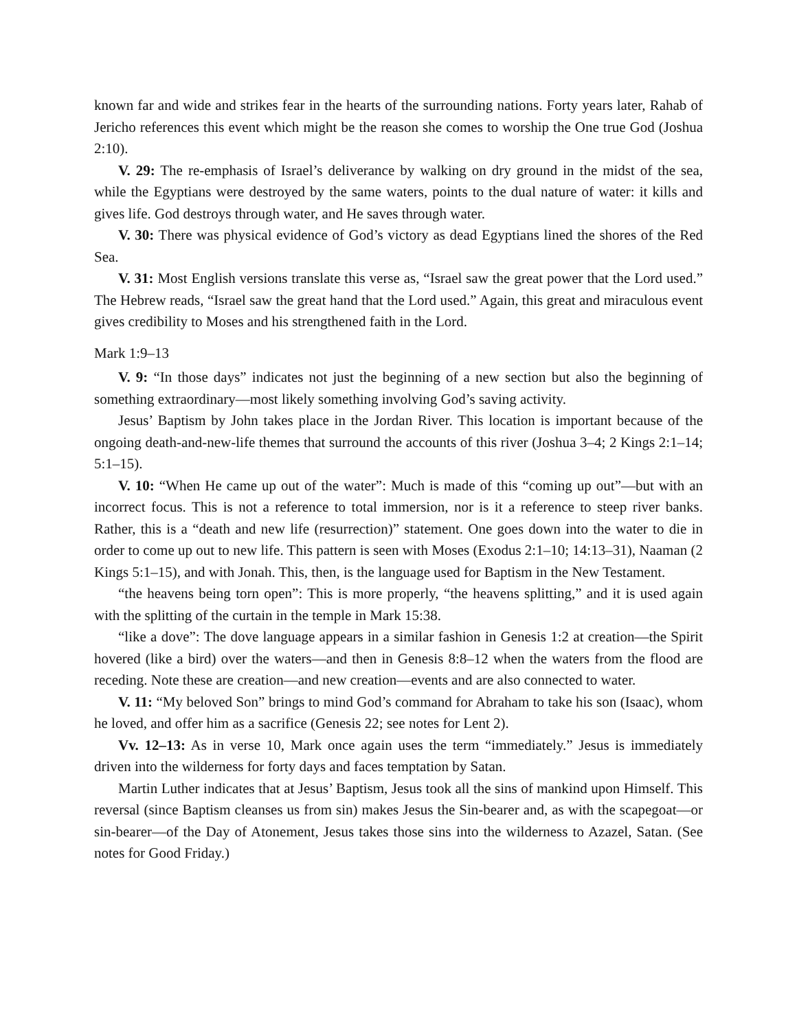known far and wide and strikes fear in the hearts of the surrounding nations. Forty years later, Rahab of Jericho references this event which might be the reason she comes to worship the One true God (Joshua 2:10).
V. 29: The re-emphasis of Israel’s deliverance by walking on dry ground in the midst of the sea, while the Egyptians were destroyed by the same waters, points to the dual nature of water: it kills and gives life. God destroys through water, and He saves through water.
V. 30: There was physical evidence of God’s victory as dead Egyptians lined the shores of the Red Sea.
V. 31: Most English versions translate this verse as, “Israel saw the great power that the Lord used.” The Hebrew reads, “Israel saw the great hand that the Lord used.” Again, this great and miraculous event gives credibility to Moses and his strengthened faith in the Lord.
Mark 1:9–13
V. 9: “In those days” indicates not just the beginning of a new section but also the beginning of something extraordinary—most likely something involving God’s saving activity.
Jesus’ Baptism by John takes place in the Jordan River. This location is important because of the ongoing death-and-new-life themes that surround the accounts of this river (Joshua 3–4; 2 Kings 2:1–14; 5:1–15).
V. 10: “When He came up out of the water”: Much is made of this “coming up out”—but with an incorrect focus. This is not a reference to total immersion, nor is it a reference to steep river banks. Rather, this is a “death and new life (resurrection)” statement. One goes down into the water to die in order to come up out to new life. This pattern is seen with Moses (Exodus 2:1–10; 14:13–31), Naaman (2 Kings 5:1–15), and with Jonah. This, then, is the language used for Baptism in the New Testament.
“the heavens being torn open”: This is more properly, “the heavens splitting,” and it is used again with the splitting of the curtain in the temple in Mark 15:38.
“like a dove”: The dove language appears in a similar fashion in Genesis 1:2 at creation—the Spirit hovered (like a bird) over the waters—and then in Genesis 8:8–12 when the waters from the flood are receding. Note these are creation—and new creation—events and are also connected to water.
V. 11: “My beloved Son” brings to mind God’s command for Abraham to take his son (Isaac), whom he loved, and offer him as a sacrifice (Genesis 22; see notes for Lent 2).
Vv. 12–13: As in verse 10, Mark once again uses the term “immediately.” Jesus is immediately driven into the wilderness for forty days and faces temptation by Satan.
Martin Luther indicates that at Jesus’ Baptism, Jesus took all the sins of mankind upon Himself. This reversal (since Baptism cleanses us from sin) makes Jesus the Sin-bearer and, as with the scapegoat—or sin-bearer—of the Day of Atonement, Jesus takes those sins into the wilderness to Azazel, Satan. (See notes for Good Friday.)